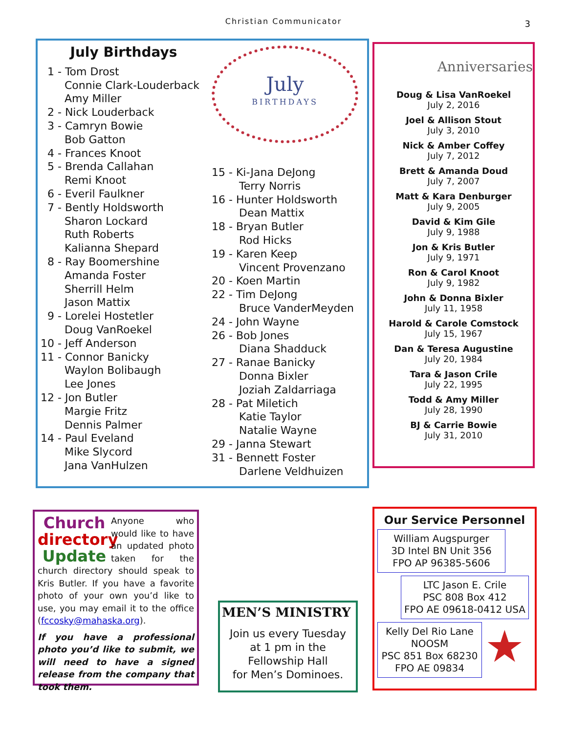Christian Communicator
3
July Birthdays
1 - Tom Drost Connie Clark-Louderback Amy Miller 2 - Nick Louderback 3 - Camryn Bowie Bob Gatton 4 - Frances Knoot 5 - Brenda Callahan Remi Knoot 6 - Everil Faulkner 7 - Bently Holdsworth Sharon Lockard Ruth Roberts Kalianna Shepard 8 - Ray Boomershine Amanda Foster Sherrill Helm Jason Mattix 9 - Lorelei Hostetler Doug VanRoekel 10 - Jeff Anderson 11 - Connor Banicky Waylon Bolibaugh Lee Jones 12 - Jon Butler Margie Fritz Dennis Palmer 14 - Paul Eveland Mike Slycord Jana VanHulzen
July
BIRTHDAYS
15 - Ki-Jana DeJong Terry Norris 16 - Hunter Holdsworth Dean Mattix 18 - Bryan Butler Rod Hicks 19 - Karen Keep Vincent Provenzano 20 - Koen Martin 22 - Tim DeJong Bruce VanderMeyden 24 - John Wayne 26 - Bob Jones Diana Shadduck 27 - Ranae Banicky Donna Bixler Joziah Zaldarriaga 28 - Pat Miletich Katie Taylor Natalie Wayne 29 - Janna Stewart 31 - Bennett Foster Darlene Veldhuizen
Anniversaries
Doug & Lisa VanRoekel
July 2, 2016
Joel & Allison Stout
July 3, 2010
Nick & Amber Coffey
July 7, 2012
Brett & Amanda Doud
July 7, 2007
Matt & Kara Denburger
July 9, 2005
David & Kim Gile
July 9, 1988
Jon & Kris Butler
July 9, 1971
Ron & Carol Knoot
July 9, 1982
John & Donna Bixler
July 11, 1958
Harold & Carole Comstock
July 15, 1967
Dan & Teresa Augustine
July 20, 1984
Tara & Jason Crile
July 22, 1995
Todd & Amy Miller
July 28, 1990
BJ & Carrie Bowie
July 31, 2010
Church directory Update
Anyone who would like to have an updated photo taken for the church directory should speak to Kris Butler. If you have a favorite photo of your own you’d like to use, you may email it to the office (fccosky@mahaska.org).
If you have a professional photo you’d like to submit, we will need to have a signed release from the company that took them.
MEN’S MINISTRY
Join us every Tuesday
at 1 pm in the
Fellowship Hall
for Men’s Dominoes.
Our Service Personnel
William Augspurger
3D Intel BN Unit 356
FPO AP 96385-5606
LTC Jason E. Crile
PSC 808 Box 412
FPO AE 09618-0412 USA
Kelly Del Rio Lane
NOOSM
PSC 851 Box 68230
FPO AE 09834
★